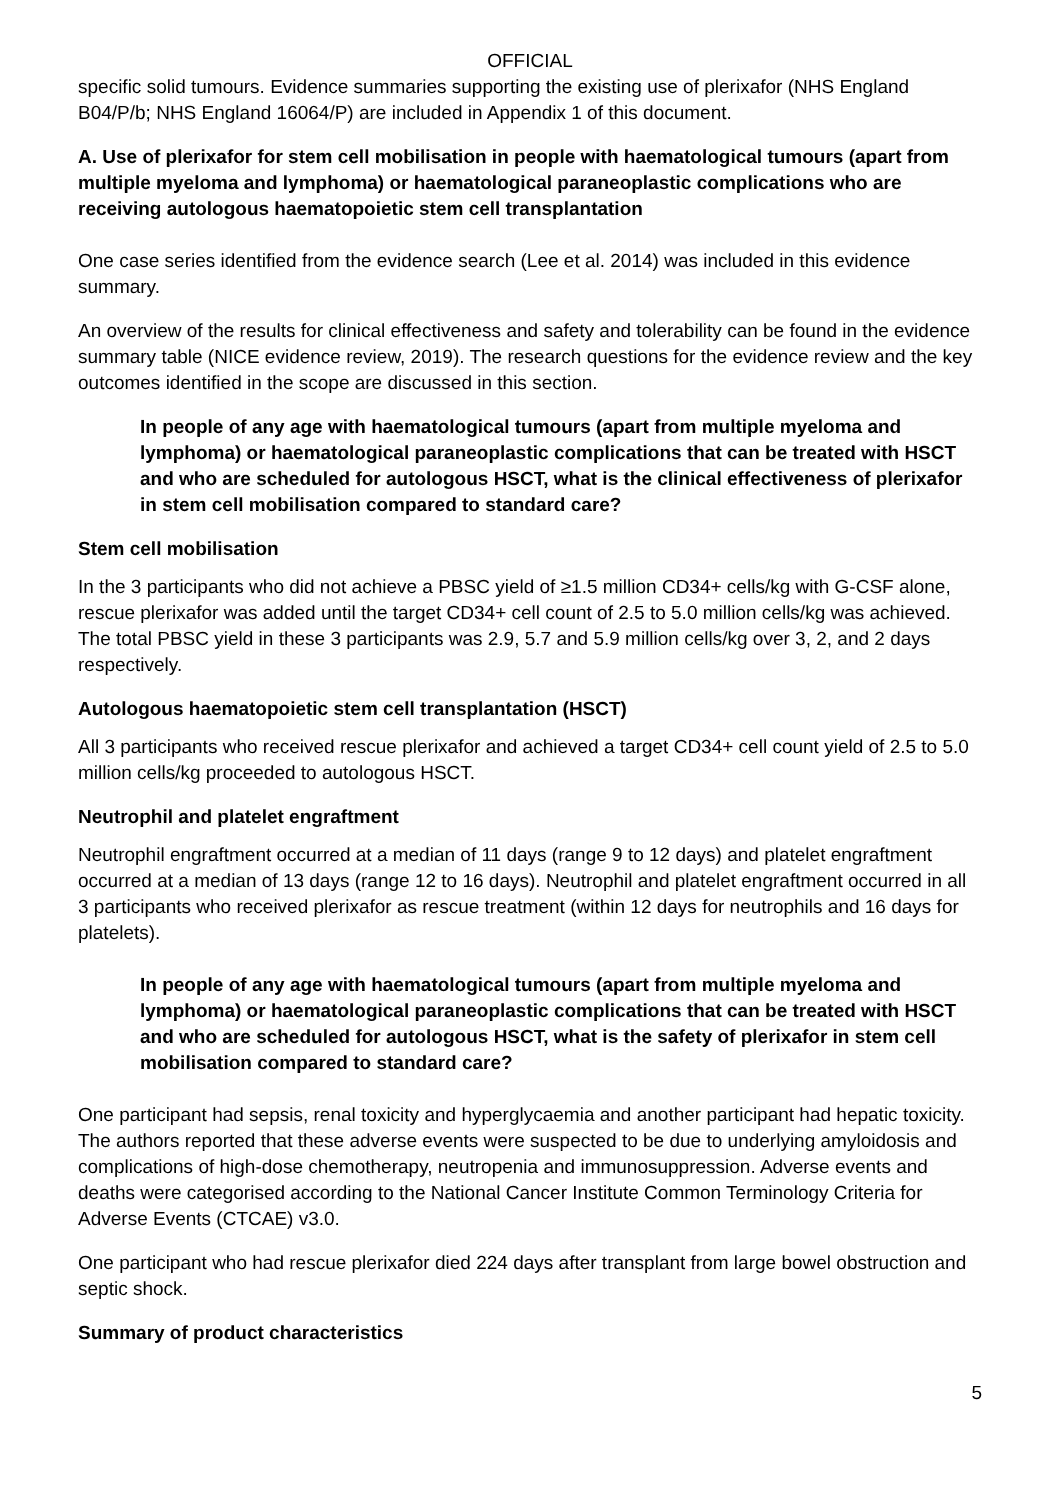OFFICIAL
specific solid tumours. Evidence summaries supporting the existing use of plerixafor (NHS England B04/P/b; NHS England 16064/P) are included in Appendix 1 of this document.
A. Use of plerixafor for stem cell mobilisation in people with haematological tumours (apart from multiple myeloma and lymphoma) or haematological paraneoplastic complications who are receiving autologous haematopoietic stem cell transplantation
One case series identified from the evidence search (Lee et al. 2014) was included in this evidence summary.
An overview of the results for clinical effectiveness and safety and tolerability can be found in the evidence summary table (NICE evidence review, 2019). The research questions for the evidence review and the key outcomes identified in the scope are discussed in this section.
In people of any age with haematological tumours (apart from multiple myeloma and lymphoma) or haematological paraneoplastic complications that can be treated with HSCT and who are scheduled for autologous HSCT, what is the clinical effectiveness of plerixafor in stem cell mobilisation compared to standard care?
Stem cell mobilisation
In the 3 participants who did not achieve a PBSC yield of ≥1.5 million CD34+ cells/kg with G-CSF alone, rescue plerixafor was added until the target CD34+ cell count of 2.5 to 5.0 million cells/kg was achieved. The total PBSC yield in these 3 participants was 2.9, 5.7 and 5.9 million cells/kg over 3, 2, and 2 days respectively.
Autologous haematopoietic stem cell transplantation (HSCT)
All 3 participants who received rescue plerixafor and achieved a target CD34+ cell count yield of 2.5 to 5.0 million cells/kg proceeded to autologous HSCT.
Neutrophil and platelet engraftment
Neutrophil engraftment occurred at a median of 11 days (range 9 to 12 days) and platelet engraftment occurred at a median of 13 days (range 12 to 16 days). Neutrophil and platelet engraftment occurred in all 3 participants who received plerixafor as rescue treatment (within 12 days for neutrophils and 16 days for platelets).
In people of any age with haematological tumours (apart from multiple myeloma and lymphoma) or haematological paraneoplastic complications that can be treated with HSCT and who are scheduled for autologous HSCT, what is the safety of plerixafor in stem cell mobilisation compared to standard care?
One participant had sepsis, renal toxicity and hyperglycaemia and another participant had hepatic toxicity. The authors reported that these adverse events were suspected to be due to underlying amyloidosis and complications of high-dose chemotherapy, neutropenia and immunosuppression. Adverse events and deaths were categorised according to the National Cancer Institute Common Terminology Criteria for Adverse Events (CTCAE) v3.0.
One participant who had rescue plerixafor died 224 days after transplant from large bowel obstruction and septic shock.
Summary of product characteristics
5